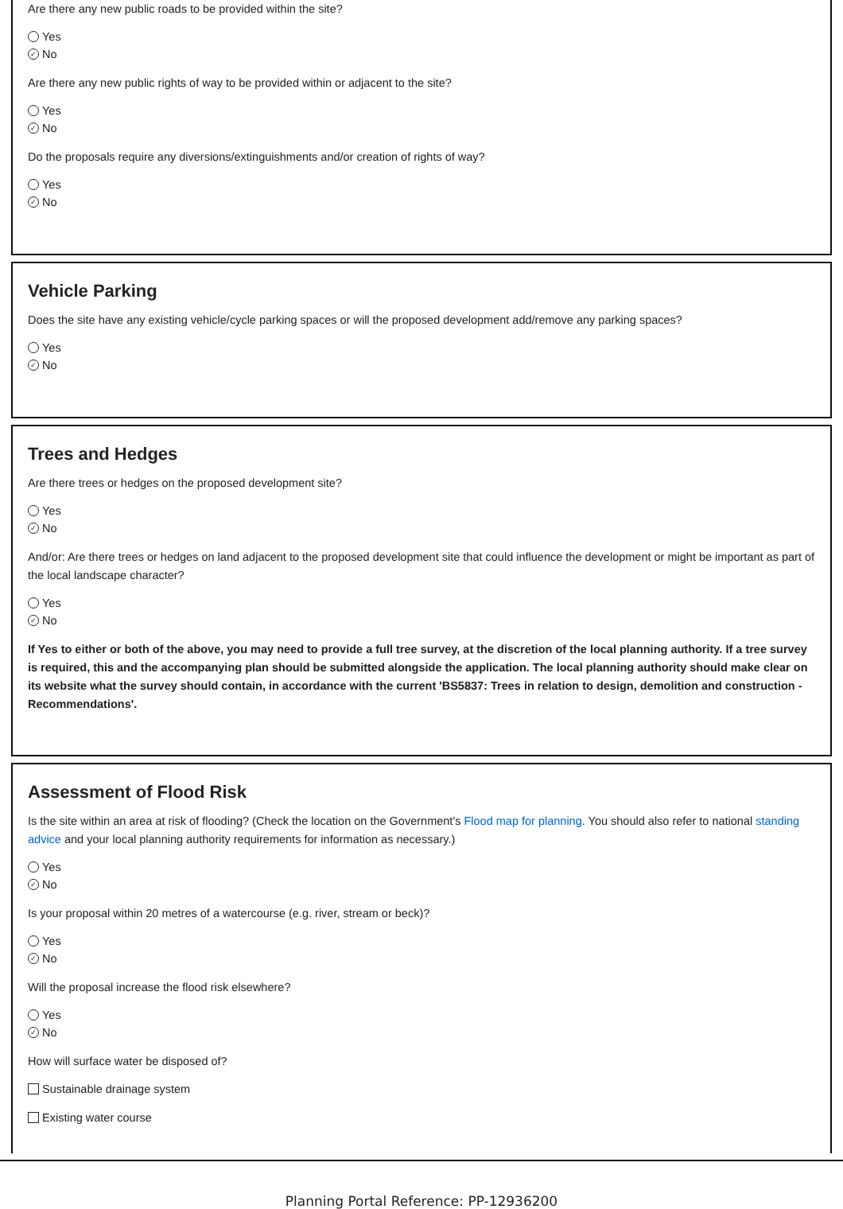Are there any new public roads to be provided within the site?
Yes
✓ No
Are there any new public rights of way to be provided within or adjacent to the site?
Yes
✓ No
Do the proposals require any diversions/extinguishments and/or creation of rights of way?
Yes
✓ No
Vehicle Parking
Does the site have any existing vehicle/cycle parking spaces or will the proposed development add/remove any parking spaces?
Yes
✓ No
Trees and Hedges
Are there trees or hedges on the proposed development site?
Yes
✓ No
And/or: Are there trees or hedges on land adjacent to the proposed development site that could influence the development or might be important as part of the local landscape character?
Yes
✓ No
If Yes to either or both of the above, you may need to provide a full tree survey, at the discretion of the local planning authority. If a tree survey is required, this and the accompanying plan should be submitted alongside the application. The local planning authority should make clear on its website what the survey should contain, in accordance with the current 'BS5837: Trees in relation to design, demolition and construction - Recommendations'.
Assessment of Flood Risk
Is the site within an area at risk of flooding? (Check the location on the Government's Flood map for planning. You should also refer to national standing advice and your local planning authority requirements for information as necessary.)
Yes
✓ No
Is your proposal within 20 metres of a watercourse (e.g. river, stream or beck)?
Yes
✓ No
Will the proposal increase the flood risk elsewhere?
Yes
✓ No
How will surface water be disposed of?
Sustainable drainage system
Existing water course
Planning Portal Reference: PP-12936200